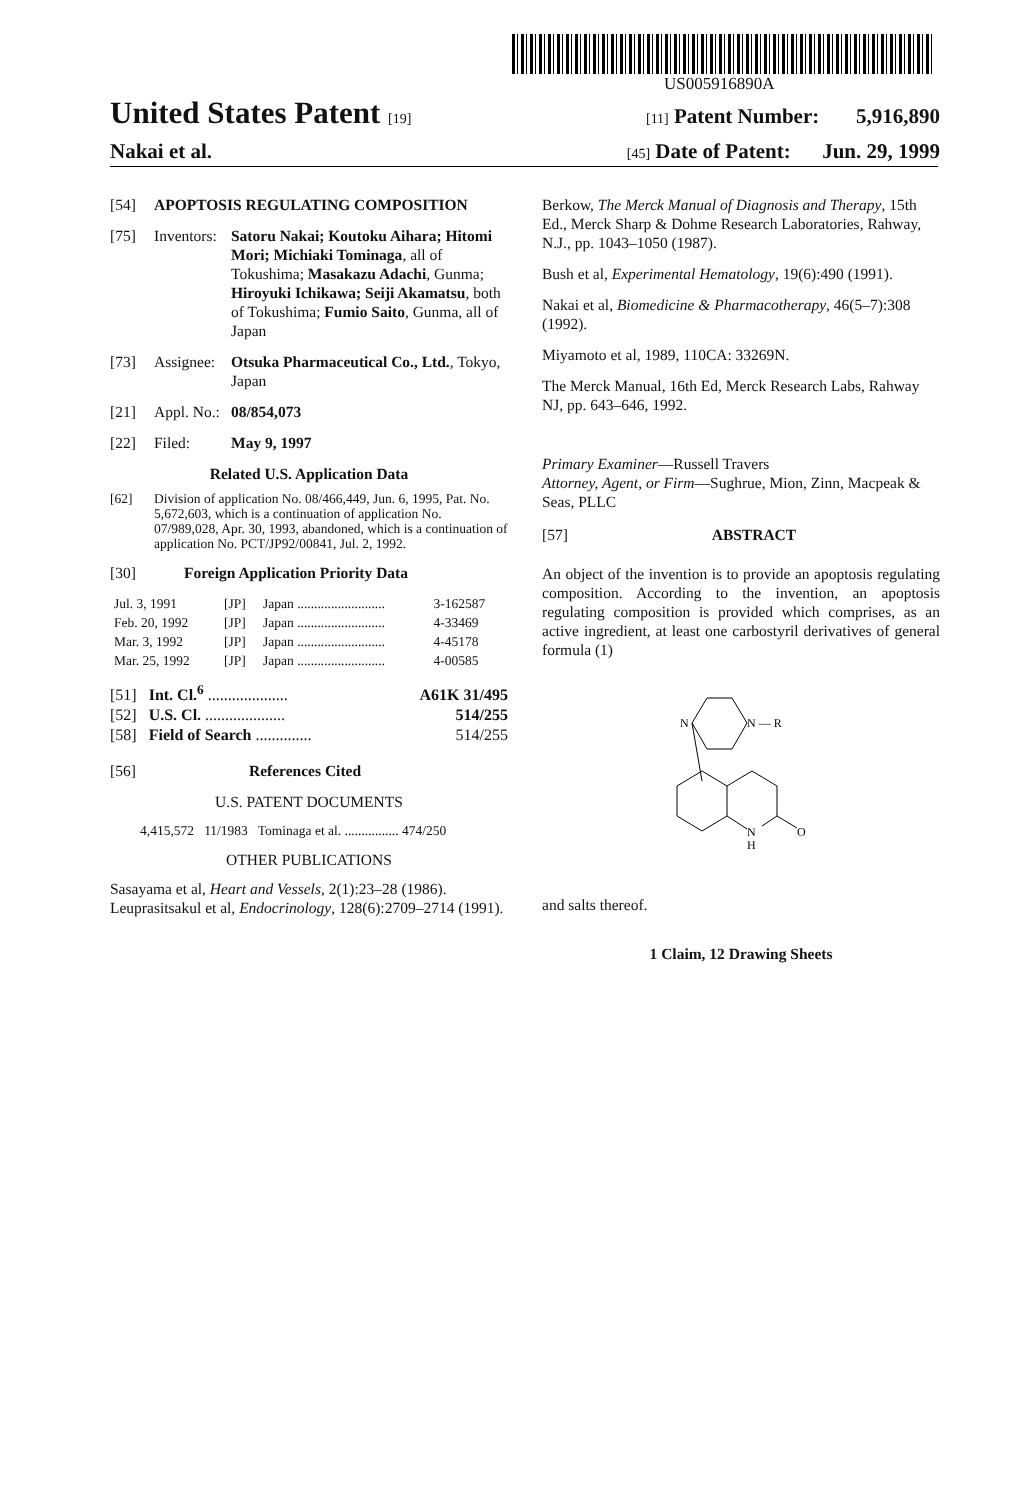US005916890A
United States Patent [19] [11] Patent Number: 5,916,890
Nakai et al. [45] Date of Patent: Jun. 29, 1999
[54] APOPTOSIS REGULATING COMPOSITION
[75] Inventors: Satoru Nakai; Koutoku Aihara; Hitomi Mori; Michiaki Tominaga, all of Tokushima; Masakazu Adachi, Gunma; Hiroyuki Ichikawa; Seiji Akamatsu, both of Tokushima; Fumio Saito, Gunma, all of Japan
[73] Assignee: Otsuka Pharmaceutical Co., Ltd., Tokyo, Japan
[21] Appl. No.: 08/854,073
[22] Filed: May 9, 1997
Related U.S. Application Data
[62] Division of application No. 08/466,449, Jun. 6, 1995, Pat. No. 5,672,603, which is a continuation of application No. 07/989,028, Apr. 30, 1993, abandoned, which is a continuation of application No. PCT/JP92/00841, Jul. 2, 1992.
[30] Foreign Application Priority Data
| Jul. 3, 1991 | [JP] | Japan .......................... | 3-162587 |
| Feb. 20, 1992 | [JP] | Japan .......................... | 4-33469 |
| Mar. 3, 1992 | [JP] | Japan .......................... | 4-45178 |
| Mar. 25, 1992 | [JP] | Japan .......................... | 4-00585 |
[51] Int. Cl.<sup>6</sup> .................... A61K 31/495
[52] U.S. Cl. .................... 514/255
[58] Field of Search .............. 514/255
[56] References Cited
U.S. PATENT DOCUMENTS
4,415,572 11/1983 Tominaga et al. ................ 474/250
OTHER PUBLICATIONS
Sasayama et al, Heart and Vessels, 2(1):23–28 (1986).
Leuprasitsakul et al, Endocrinology, 128(6):2709–2714 (1991).
Berkow, The Merck Manual of Diagnosis and Therapy, 15th Ed., Merck Sharp & Dohme Research Laboratories, Rahway, N.J., pp. 1043–1050 (1987).
Bush et al, Experimental Hematology, 19(6):490 (1991).
Nakai et al, Biomedicine & Pharmacotherapy, 46(5–7):308 (1992).
Miyamoto et al, 1989, 110CA: 33269N.
The Merck Manual, 16th Ed, Merck Research Labs, Rahway NJ, pp. 643–646, 1992.
Primary Examiner—Russell Travers
Attorney, Agent, or Firm—Sughrue, Mion, Zinn, Macpeak & Seas, PLLC
[57] ABSTRACT
An object of the invention is to provide an apoptosis regulating composition. According to the invention, an apoptosis regulating composition is provided which comprises, as an active ingredient, at least one carbostyril derivatives of general formula (1)
N
N — R
N
H
O
and salts thereof.
1 Claim, 12 Drawing Sheets